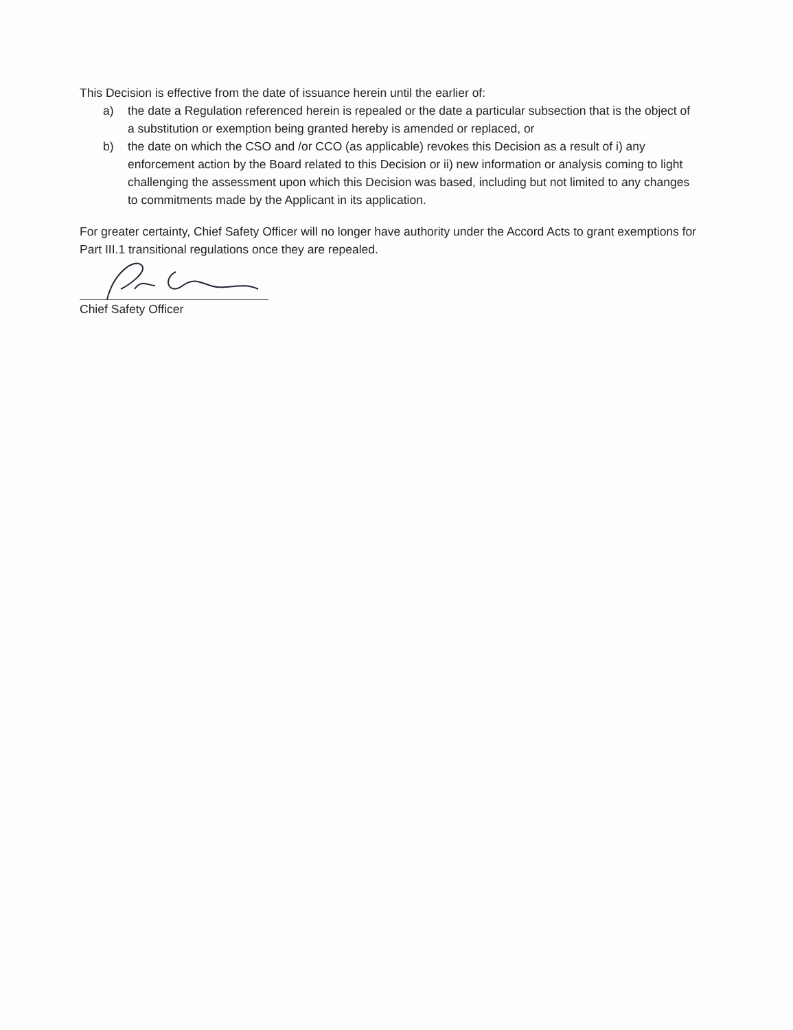This Decision is effective from the date of issuance herein until the earlier of:
a) the date a Regulation referenced herein is repealed or the date a particular subsection that is the object of a substitution or exemption being granted hereby is amended or replaced, or
b) the date on which the CSO and /or CCO (as applicable) revokes this Decision as a result of i) any enforcement action by the Board related to this Decision or ii) new information or analysis coming to light challenging the assessment upon which this Decision was based, including but not limited to any changes to commitments made by the Applicant in its application.
For greater certainty, Chief Safety Officer will no longer have authority under the Accord Acts to grant exemptions for Part III.1 transitional regulations once they are repealed.
Chief Safety Officer